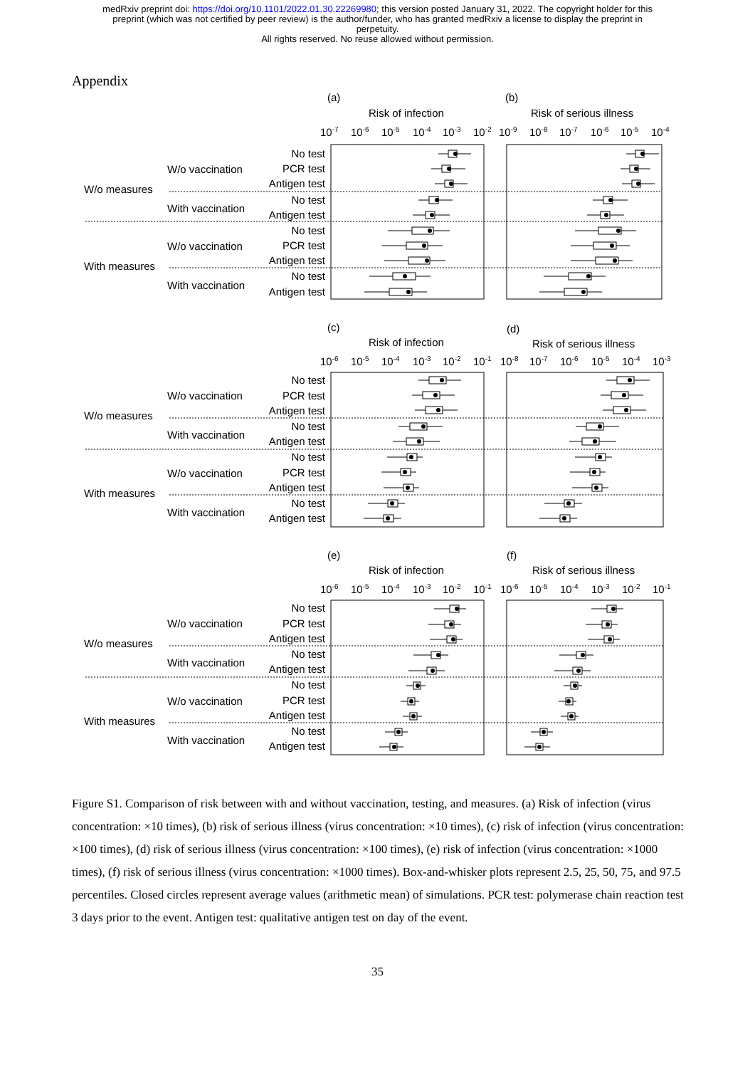medRxiv preprint doi: https://doi.org/10.1101/2022.01.30.22269980; this version posted January 31, 2022. The copyright holder for this
preprint (which was not certified by peer review) is the author/funder, who has granted medRxiv a license to display the preprint in
perpetuity.
All rights reserved. No reuse allowed without permission.
Appendix
(a)
(b)
Risk of infection
Risk of serious illness
10-7
10-6
10-5
10-4
10-3
10-2
10-9
10-8
10-7
10-6
10-5
10-4
W/o measures
With measures
W/o vaccination
With vaccination
W/o vaccination
With vaccination
No test
PCR test
Antigen test
No test
Antigen test
No test
PCR test
Antigen test
No test
Antigen test
(c)
(d)
Risk of infection
Risk of serious illness
10-6
10-5
10-4
10-3
10-2
10-1
10-8
10-7
10-6
10-5
10-4
10-3
W/o measures
With measures
W/o vaccination
With vaccination
W/o vaccination
With vaccination
No test
PCR test
Antigen test
No test
Antigen test
No test
PCR test
Antigen test
No test
Antigen test
(e)
(f)
Risk of infection
Risk of serious illness
10-6
10-5
10-4
10-3
10-2
10-1
10-6
10-5
10-4
10-3
10-2
10-1
W/o measures
With measures
W/o vaccination
With vaccination
W/o vaccination
With vaccination
No test
PCR test
Antigen test
No test
Antigen test
No test
PCR test
Antigen test
No test
Antigen test
Figure S1. Comparison of risk between with and without vaccination, testing, and measures. (a) Risk of infection (virus concentration: ×10 times), (b) risk of serious illness (virus concentration: ×10 times), (c) risk of infection (virus concentration: ×100 times), (d) risk of serious illness (virus concentration: ×100 times), (e) risk of infection (virus concentration: ×1000 times), (f) risk of serious illness (virus concentration: ×1000 times). Box-and-whisker plots represent 2.5, 25, 50, 75, and 97.5 percentiles. Closed circles represent average values (arithmetic mean) of simulations. PCR test: polymerase chain reaction test 3 days prior to the event. Antigen test: qualitative antigen test on day of the event.
35